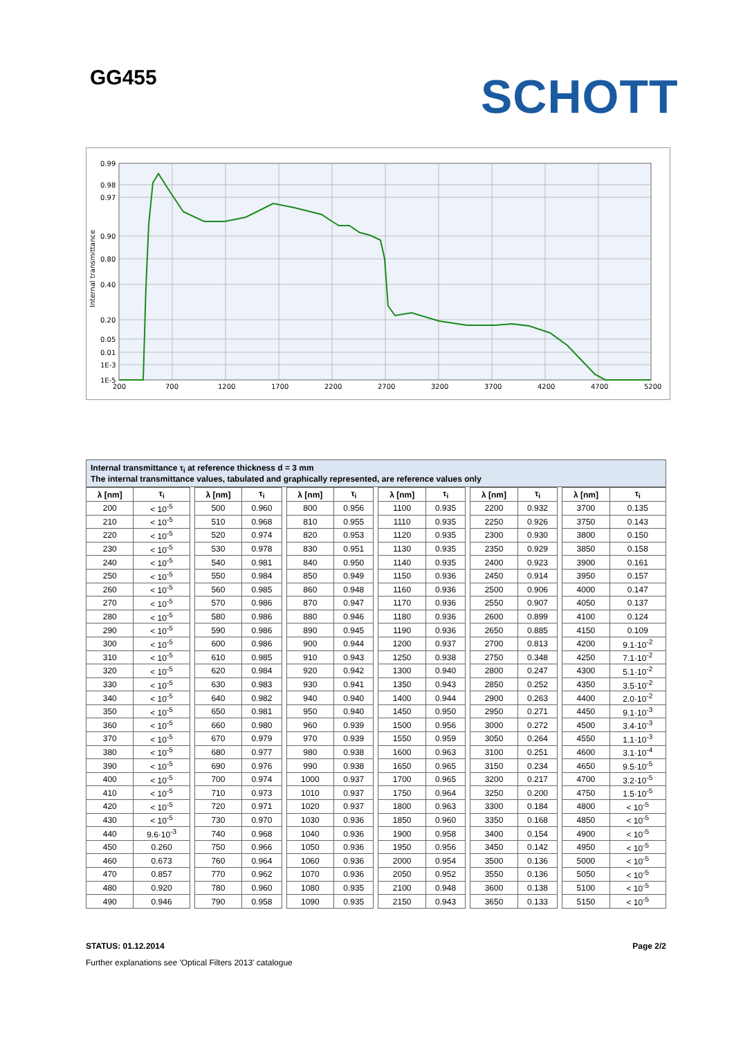GG455 SCHOTT
0.99
0.98
0.97
0.90
0.80
0.40
0.20
0.05
0.01
1E-3
1E-5
200
700
1200
1700
2200
2700
3200
3700
4200
4700
5200
Internal transmittance
Internal transmittance τ<sub>i</sub> at reference thickness d = 3 mm
The internal transmittance values, tabulated and graphically represented, are reference values only
| λ [nm] | τ<sub>i</sub> | | λ [nm] | τ<sub>i</sub> | | λ [nm] | τ<sub>i</sub> | | λ [nm] | τ<sub>i</sub> | | λ [nm] | τ<sub>i</sub> | | λ [nm] | τ<sub>i</sub> |
| 200 | < 10<sup>-5</sup> | | 500 | 0.960 | | 800 | 0.956 | | 1100 | 0.935 | | 2200 | 0.932 | | 3700 | 0.135 |
| 210 | < 10<sup>-5</sup> | | 510 | 0.968 | | 810 | 0.955 | | 1110 | 0.935 | | 2250 | 0.926 | | 3750 | 0.143 |
| 220 | < 10<sup>-5</sup> | | 520 | 0.974 | | 820 | 0.953 | | 1120 | 0.935 | | 2300 | 0.930 | | 3800 | 0.150 |
| 230 | < 10<sup>-5</sup> | | 530 | 0.978 | | 830 | 0.951 | | 1130 | 0.935 | | 2350 | 0.929 | | 3850 | 0.158 |
| 240 | < 10<sup>-5</sup> | | 540 | 0.981 | | 840 | 0.950 | | 1140 | 0.935 | | 2400 | 0.923 | | 3900 | 0.161 |
| 250 | < 10<sup>-5</sup> | | 550 | 0.984 | | 850 | 0.949 | | 1150 | 0.936 | | 2450 | 0.914 | | 3950 | 0.157 |
| 260 | < 10<sup>-5</sup> | | 560 | 0.985 | | 860 | 0.948 | | 1160 | 0.936 | | 2500 | 0.906 | | 4000 | 0.147 |
| 270 | < 10<sup>-5</sup> | | 570 | 0.986 | | 870 | 0.947 | | 1170 | 0.936 | | 2550 | 0.907 | | 4050 | 0.137 |
| 280 | < 10<sup>-5</sup> | | 580 | 0.986 | | 880 | 0.946 | | 1180 | 0.936 | | 2600 | 0.899 | | 4100 | 0.124 |
| 290 | < 10<sup>-5</sup> | | 590 | 0.986 | | 890 | 0.945 | | 1190 | 0.936 | | 2650 | 0.885 | | 4150 | 0.109 |
| 300 | < 10<sup>-5</sup> | | 600 | 0.986 | | 900 | 0.944 | | 1200 | 0.937 | | 2700 | 0.813 | | 4200 | 9.1·10<sup>-2</sup> |
| 310 | < 10<sup>-5</sup> | | 610 | 0.985 | | 910 | 0.943 | | 1250 | 0.938 | | 2750 | 0.348 | | 4250 | 7.1·10<sup>-2</sup> |
| 320 | < 10<sup>-5</sup> | | 620 | 0.984 | | 920 | 0.942 | | 1300 | 0.940 | | 2800 | 0.247 | | 4300 | 5.1·10<sup>-2</sup> |
| 330 | < 10<sup>-5</sup> | | 630 | 0.983 | | 930 | 0.941 | | 1350 | 0.943 | | 2850 | 0.252 | | 4350 | 3.5·10<sup>-2</sup> |
| 340 | < 10<sup>-5</sup> | | 640 | 0.982 | | 940 | 0.940 | | 1400 | 0.944 | | 2900 | 0.263 | | 4400 | 2.0·10<sup>-2</sup> |
| 350 | < 10<sup>-5</sup> | | 650 | 0.981 | | 950 | 0.940 | | 1450 | 0.950 | | 2950 | 0.271 | | 4450 | 9.1·10<sup>-3</sup> |
| 360 | < 10<sup>-5</sup> | | 660 | 0.980 | | 960 | 0.939 | | 1500 | 0.956 | | 3000 | 0.272 | | 4500 | 3.4·10<sup>-3</sup> |
| 370 | < 10<sup>-5</sup> | | 670 | 0.979 | | 970 | 0.939 | | 1550 | 0.959 | | 3050 | 0.264 | | 4550 | 1.1·10<sup>-3</sup> |
| 380 | < 10<sup>-5</sup> | | 680 | 0.977 | | 980 | 0.938 | | 1600 | 0.963 | | 3100 | 0.251 | | 4600 | 3.1·10<sup>-4</sup> |
| 390 | < 10<sup>-5</sup> | | 690 | 0.976 | | 990 | 0.938 | | 1650 | 0.965 | | 3150 | 0.234 | | 4650 | 9.5·10<sup>-5</sup> |
| 400 | < 10<sup>-5</sup> | | 700 | 0.974 | | 1000 | 0.937 | | 1700 | 0.965 | | 3200 | 0.217 | | 4700 | 3.2·10<sup>-5</sup> |
| 410 | < 10<sup>-5</sup> | | 710 | 0.973 | | 1010 | 0.937 | | 1750 | 0.964 | | 3250 | 0.200 | | 4750 | 1.5·10<sup>-5</sup> |
| 420 | < 10<sup>-5</sup> | | 720 | 0.971 | | 1020 | 0.937 | | 1800 | 0.963 | | 3300 | 0.184 | | 4800 | < 10<sup>-5</sup> |
| 430 | < 10<sup>-5</sup> | | 730 | 0.970 | | 1030 | 0.936 | | 1850 | 0.960 | | 3350 | 0.168 | | 4850 | < 10<sup>-5</sup> |
| 440 | 9.6·10<sup>-3</sup> | | 740 | 0.968 | | 1040 | 0.936 | | 1900 | 0.958 | | 3400 | 0.154 | | 4900 | < 10<sup>-5</sup> |
| 450 | 0.260 | | 750 | 0.966 | | 1050 | 0.936 | | 1950 | 0.956 | | 3450 | 0.142 | | 4950 | < 10<sup>-5</sup> |
| 460 | 0.673 | | 760 | 0.964 | | 1060 | 0.936 | | 2000 | 0.954 | | 3500 | 0.136 | | 5000 | < 10<sup>-5</sup> |
| 470 | 0.857 | | 770 | 0.962 | | 1070 | 0.936 | | 2050 | 0.952 | | 3550 | 0.136 | | 5050 | < 10<sup>-5</sup> |
| 480 | 0.920 | | 780 | 0.960 | | 1080 | 0.935 | | 2100 | 0.948 | | 3600 | 0.138 | | 5100 | < 10<sup>-5</sup> |
| 490 | 0.946 | | 790 | 0.958 | | 1090 | 0.935 | | 2150 | 0.943 | | 3650 | 0.133 | | 5150 | < 10<sup>-5</sup> |
STATUS: 01.12.2014 Page 2/2
Further explanations see 'Optical Filters 2013' catalogue